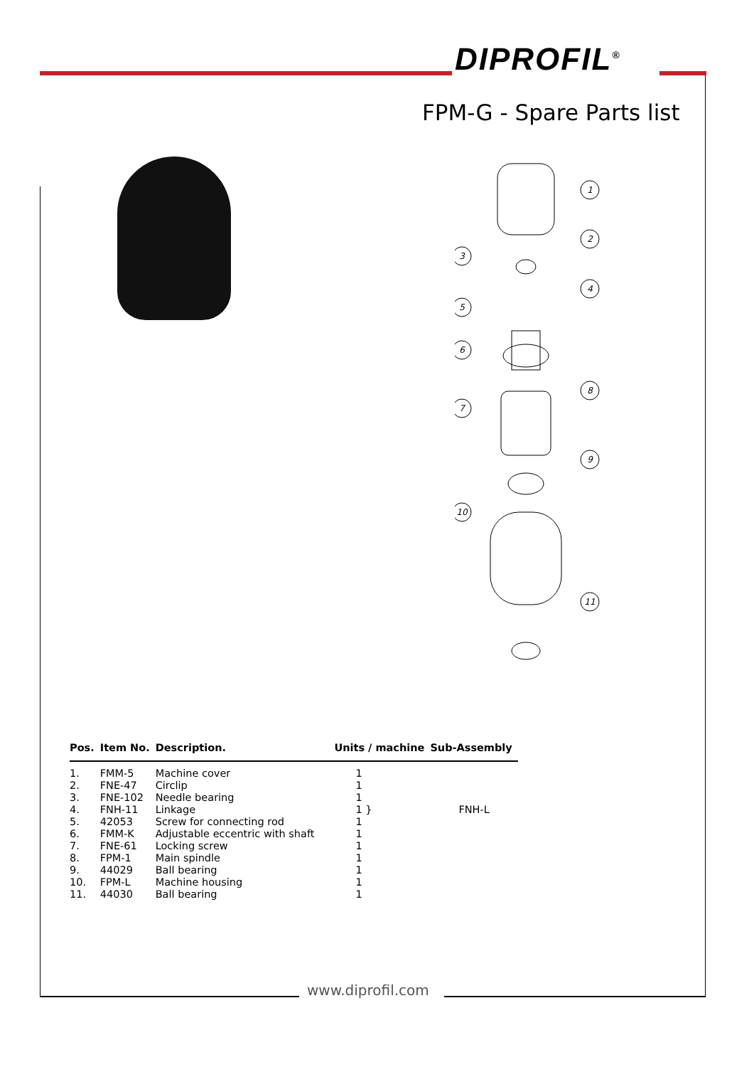DIPROFIL<sup>®</sup>
FPM-G - Spare Parts list
1
2
3
4
5
6
8
7
9
10
11
| Pos. | Item No. | Description. | Units / machine | Sub-Assembly |
| --- | --- | --- | --- | --- |
| 1. | FMM-5 | Machine cover | 1 | |
| 2. | FNE-47 | Circlip | 1 | |
| 3. | FNE-102 | Needle bearing | 1 | FNH-L |
| 4. | FNH-11 | Linkage | 1 } | |
| 5. | 42053 | Screw for connecting rod | 1 | |
| 6. | FMM-K | Adjustable eccentric with shaft | 1 | |
| 7. | FNE-61 | Locking screw | 1 | |
| 8. | FPM-1 | Main spindle | 1 | |
| 9. | 44029 | Ball bearing | 1 | |
| 10. | FPM-L | Machine housing | 1 | |
| 11. | 44030 | Ball bearing | 1 | |
www.diprofil.com